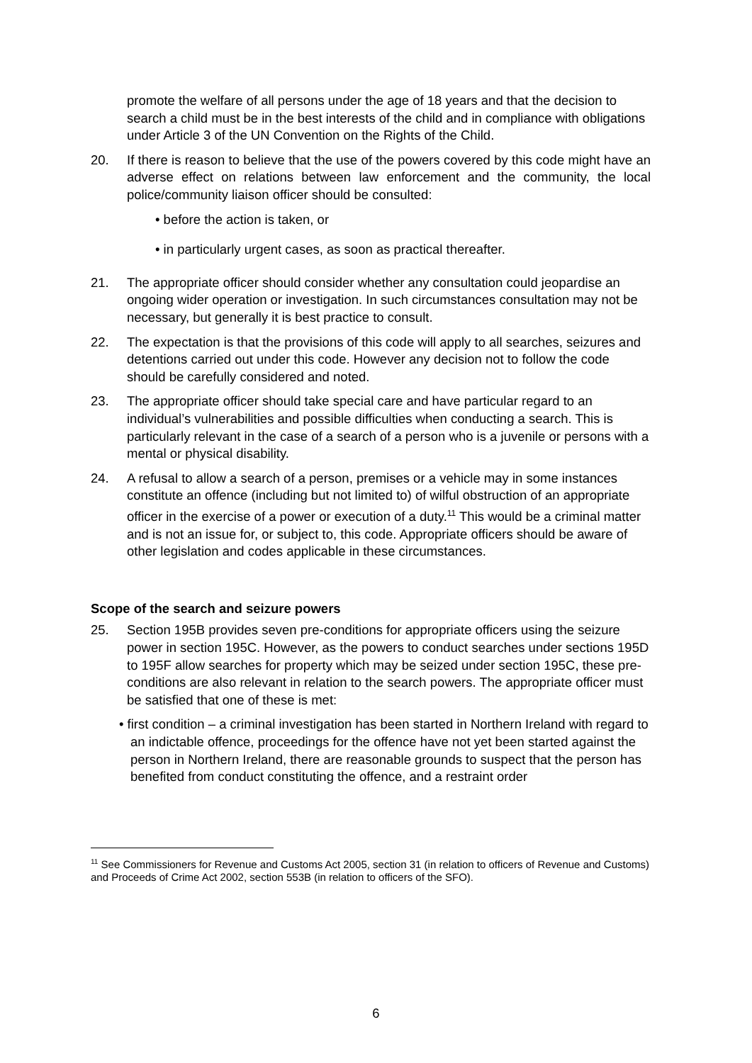promote the welfare of all persons under the age of 18 years and that the decision to search a child must be in the best interests of the child and in compliance with obligations under Article 3 of the UN Convention on the Rights of the Child.
20. If there is reason to believe that the use of the powers covered by this code might have an adverse effect on relations between law enforcement and the community, the local police/community liaison officer should be consulted:
• before the action is taken, or
• in particularly urgent cases, as soon as practical thereafter.
21. The appropriate officer should consider whether any consultation could jeopardise an ongoing wider operation or investigation. In such circumstances consultation may not be necessary, but generally it is best practice to consult.
22. The expectation is that the provisions of this code will apply to all searches, seizures and detentions carried out under this code. However any decision not to follow the code should be carefully considered and noted.
23. The appropriate officer should take special care and have particular regard to an individual’s vulnerabilities and possible difficulties when conducting a search. This is particularly relevant in the case of a search of a person who is a juvenile or persons with a mental or physical disability.
24. A refusal to allow a search of a person, premises or a vehicle may in some instances constitute an offence (including but not limited to) of wilful obstruction of an appropriate officer in the exercise of a power or execution of a duty.<sup>11</sup> This would be a criminal matter and is not an issue for, or subject to, this code. Appropriate officers should be aware of other legislation and codes applicable in these circumstances.
Scope of the search and seizure powers
25. Section 195B provides seven pre-conditions for appropriate officers using the seizure power in section 195C. However, as the powers to conduct searches under sections 195D to 195F allow searches for property which may be seized under section 195C, these pre-conditions are also relevant in relation to the search powers. The appropriate officer must be satisfied that one of these is met:
• first condition – a criminal investigation has been started in Northern Ireland with regard to an indictable offence, proceedings for the offence have not yet been started against the person in Northern Ireland, there are reasonable grounds to suspect that the person has benefited from conduct constituting the offence, and a restraint order
<sup>11</sup> See Commissioners for Revenue and Customs Act 2005, section 31 (in relation to officers of Revenue and Customs) and Proceeds of Crime Act 2002, section 553B (in relation to officers of the SFO).
6